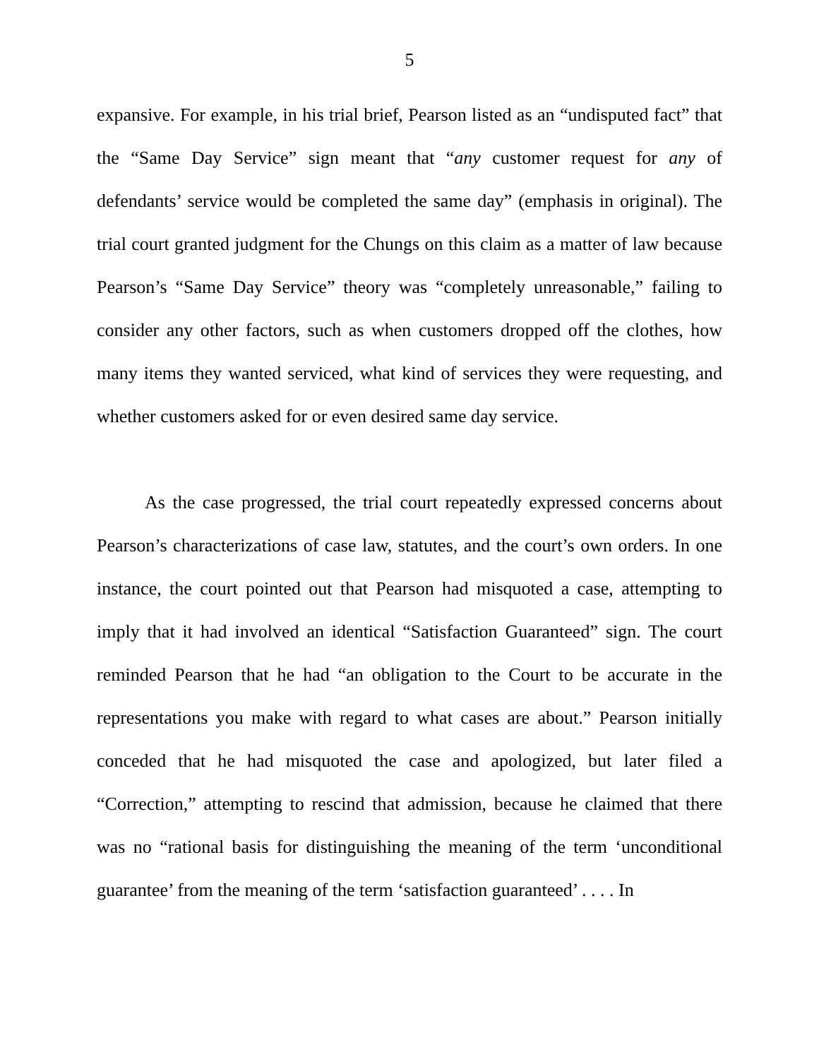5
expansive. For example, in his trial brief, Pearson listed as an “undisputed fact” that the “Same Day Service” sign meant that “any customer request for any of defendants’ service would be completed the same day” (emphasis in original). The trial court granted judgment for the Chungs on this claim as a matter of law because Pearson’s “Same Day Service” theory was “completely unreasonable,” failing to consider any other factors, such as when customers dropped off the clothes, how many items they wanted serviced, what kind of services they were requesting, and whether customers asked for or even desired same day service.
As the case progressed, the trial court repeatedly expressed concerns about Pearson’s characterizations of case law, statutes, and the court’s own orders. In one instance, the court pointed out that Pearson had misquoted a case, attempting to imply that it had involved an identical “Satisfaction Guaranteed” sign. The court reminded Pearson that he had “an obligation to the Court to be accurate in the representations you make with regard to what cases are about.” Pearson initially conceded that he had misquoted the case and apologized, but later filed a “Correction,” attempting to rescind that admission, because he claimed that there was no “rational basis for distinguishing the meaning of the term ‘unconditional guarantee’ from the meaning of the term ‘satisfaction guaranteed’ . . . . In